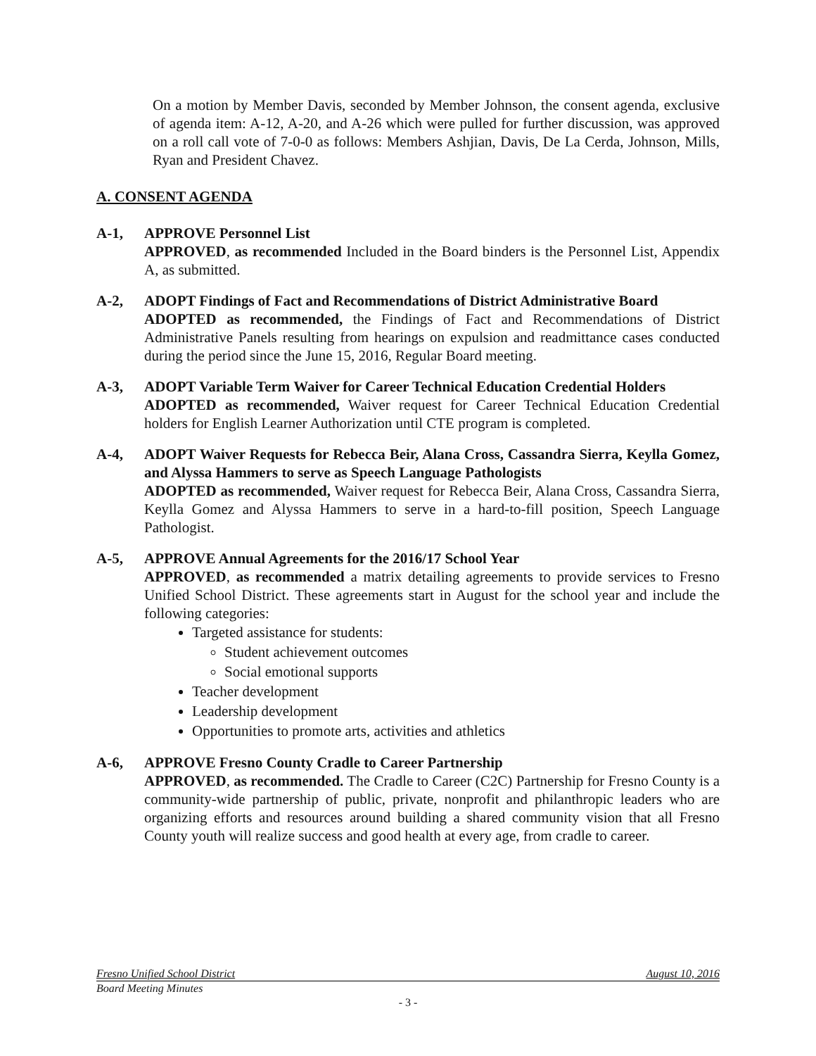On a motion by Member Davis, seconded by Member Johnson, the consent agenda, exclusive of agenda item: A-12, A-20, and A-26 which were pulled for further discussion, was approved on a roll call vote of 7-0-0 as follows: Members Ashjian, Davis, De La Cerda, Johnson, Mills, Ryan and President Chavez.
A. CONSENT AGENDA
A-1, APPROVE Personnel List
APPROVED, as recommended Included in the Board binders is the Personnel List, Appendix A, as submitted.
A-2, ADOPT Findings of Fact and Recommendations of District Administrative Board
ADOPTED as recommended, the Findings of Fact and Recommendations of District Administrative Panels resulting from hearings on expulsion and readmittance cases conducted during the period since the June 15, 2016, Regular Board meeting.
A-3, ADOPT Variable Term Waiver for Career Technical Education Credential Holders
ADOPTED as recommended, Waiver request for Career Technical Education Credential holders for English Learner Authorization until CTE program is completed.
A-4, ADOPT Waiver Requests for Rebecca Beir, Alana Cross, Cassandra Sierra, Keylla Gomez, and Alyssa Hammers to serve as Speech Language Pathologists
ADOPTED as recommended, Waiver request for Rebecca Beir, Alana Cross, Cassandra Sierra, Keylla Gomez and Alyssa Hammers to serve in a hard-to-fill position, Speech Language Pathologist.
A-5, APPROVE Annual Agreements for the 2016/17 School Year
APPROVED, as recommended a matrix detailing agreements to provide services to Fresno Unified School District. These agreements start in August for the school year and include the following categories:
Targeted assistance for students:
Student achievement outcomes
Social emotional supports
Teacher development
Leadership development
Opportunities to promote arts, activities and athletics
A-6, APPROVE Fresno County Cradle to Career Partnership
APPROVED, as recommended. The Cradle to Career (C2C) Partnership for Fresno County is a community-wide partnership of public, private, nonprofit and philanthropic leaders who are organizing efforts and resources around building a shared community vision that all Fresno County youth will realize success and good health at every age, from cradle to career.
Fresno Unified School District August 10, 2016
Board Meeting Minutes
- 3 -